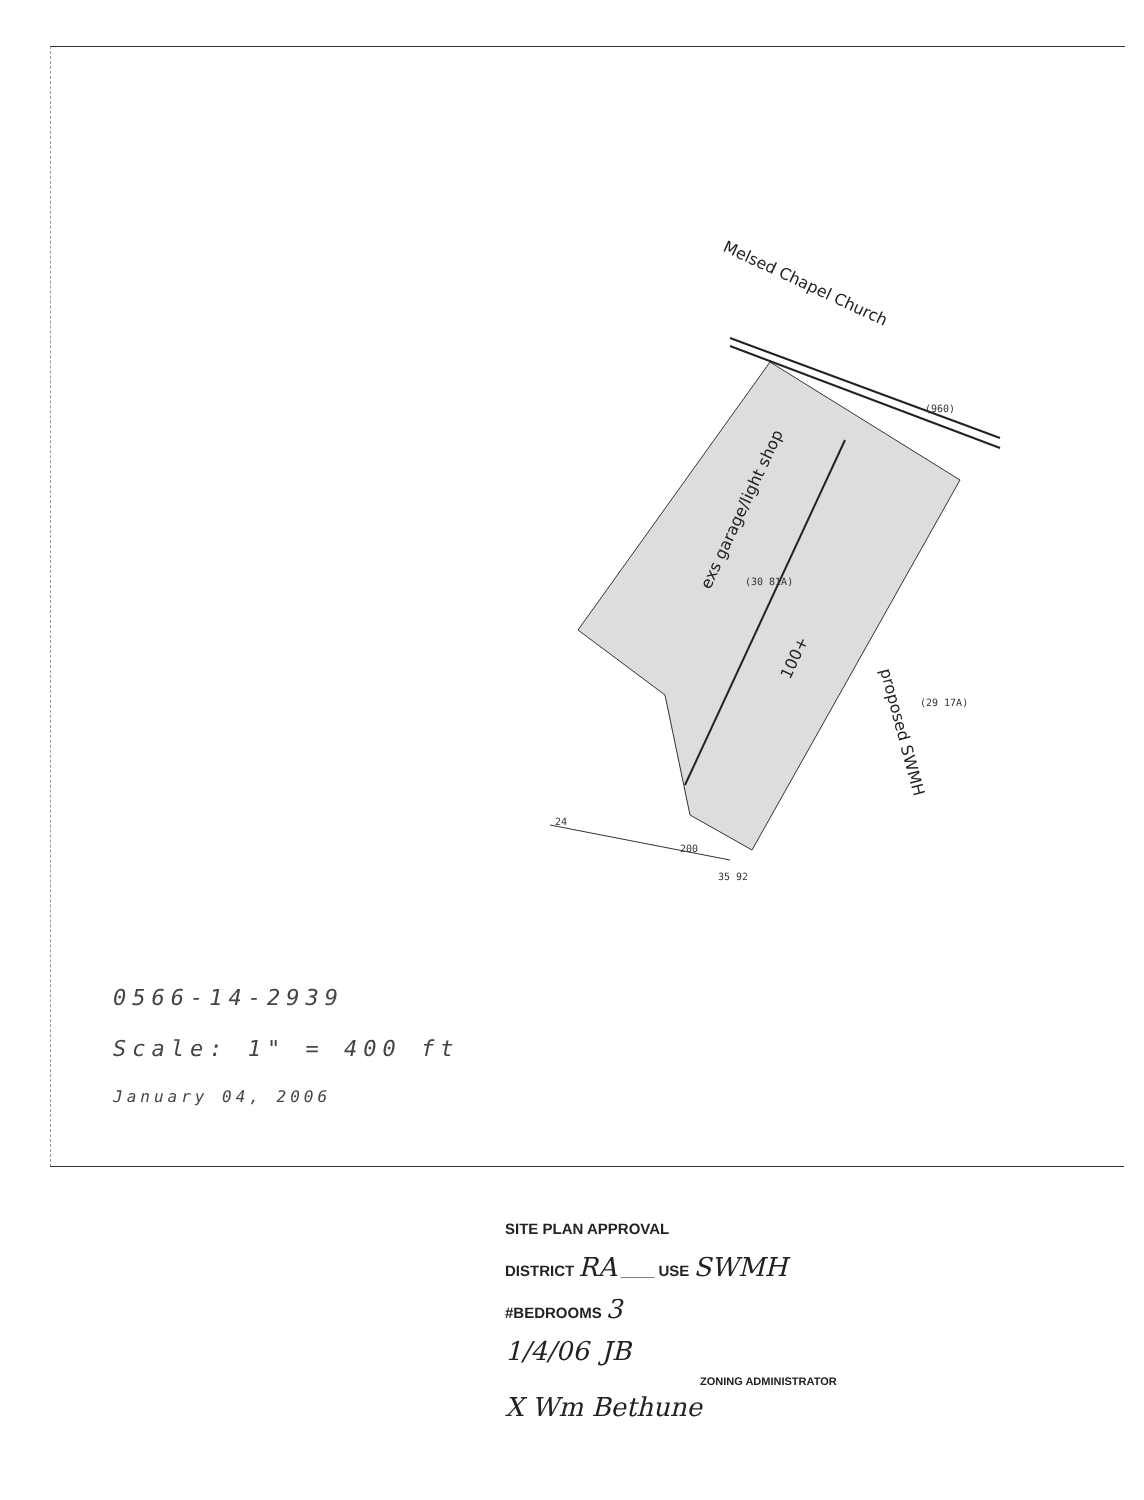(960)
(29 17A)
(30 81A)
24
200
35 92
Melsed Chapel Church
100+
proposed SWMH
exs garage/light shop
0566-14-2939
Scale: 1" = 400 ft
January 04, 2006
SITE PLAN APPROVAL
DISTRICT RA ____ USE SWMH
#BEDROOMS 3
1/4/06 JB
ZONING ADMINISTRATOR
X Wm Bethune